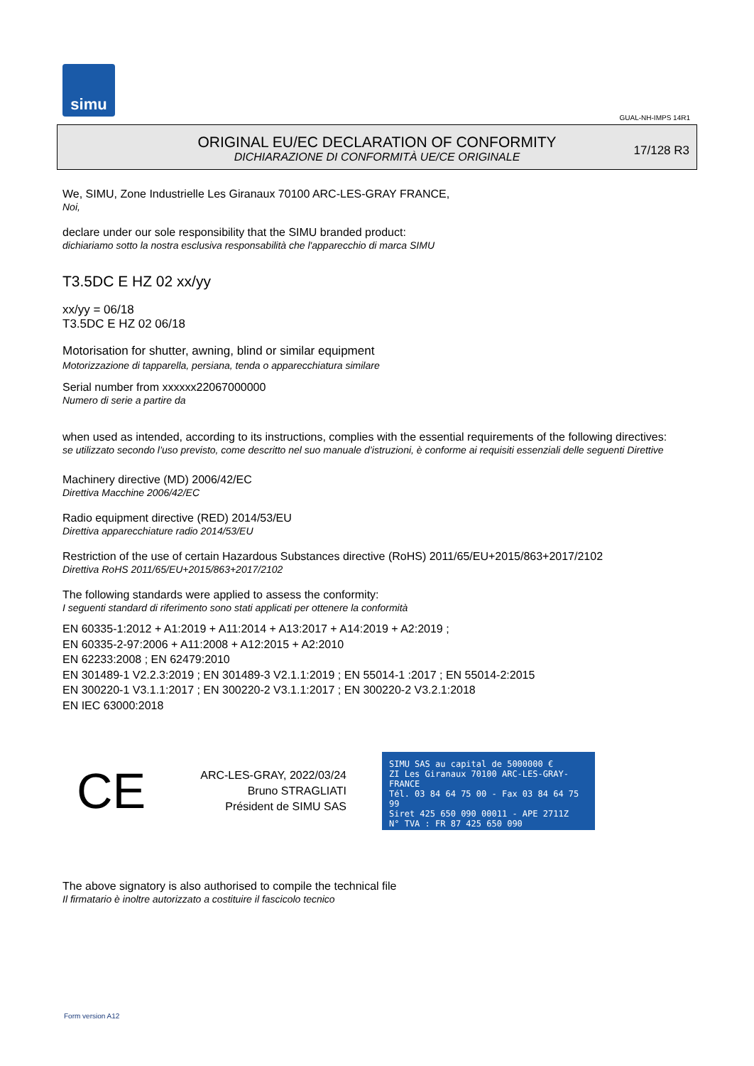simu
GUAL-NH-IMPS 14R1
ORIGINAL EU/EC DECLARATION OF CONFORMITY
DICHIARAZIONE DI CONFORMITÀ UE/CE ORIGINALE
17/128 R3
We, SIMU, Zone Industrielle Les Giranaux 70100 ARC-LES-GRAY FRANCE,
Noi,
declare under our sole responsibility that the SIMU branded product:
dichiariamo sotto la nostra esclusiva responsabilità che l'apparecchio di marca SIMU
T3.5DC E HZ 02 xx/yy
xx/yy = 06/18
T3.5DC E HZ 02 06/18
Motorisation for shutter, awning, blind or similar equipment
Motorizzazione di tapparella, persiana, tenda o apparecchiatura similare
Serial number from xxxxxx22067000000
Numero di serie a partire da
when used as intended, according to its instructions, complies with the essential requirements of the following directives:
se utilizzato secondo l’uso previsto, come descritto nel suo manuale d’istruzioni, è conforme ai requisiti essenziali delle seguenti Direttive
Machinery directive (MD) 2006/42/EC
Direttiva Macchine 2006/42/EC
Radio equipment directive (RED) 2014/53/EU
Direttiva apparecchiature radio 2014/53/EU
Restriction of the use of certain Hazardous Substances directive (RoHS) 2011/65/EU+2015/863+2017/2102
Direttiva RoHS 2011/65/EU+2015/863+2017/2102
The following standards were applied to assess the conformity:
I seguenti standard di riferimento sono stati applicati per ottenere la conformità
EN 60335-1:2012 + A1:2019 + A11:2014 + A13:2017 + A14:2019 + A2:2019 ;
EN 60335-2-97:2006 + A11:2008 + A12:2015 + A2:2010
EN 62233:2008 ; EN 62479:2010
EN 301489-1 V2.2.3:2019 ; EN 301489-3 V2.1.1:2019 ; EN 55014-1 :2017 ; EN 55014-2:2015
EN 300220-1 V3.1.1:2017 ; EN 300220-2 V3.1.1:2017 ; EN 300220-2 V3.2.1:2018
EN IEC 63000:2018
CE
ARC-LES-GRAY, 2022/03/24
Bruno STRAGLIATI
Président de SIMU SAS
SIMU SAS au capital de 5000000 €
ZI Les Giranaux 70100 ARC-LES-GRAY-FRANCE
Tél. 03 84 64 75 00 - Fax 03 84 64 75 99
Siret 425 650 090 00011 - APE 2711Z
N° TVA : FR 87 425 650 090
The above signatory is also authorised to compile the technical file
Il firmatario è inoltre autorizzato a costituire il fascicolo tecnico
Form version A12